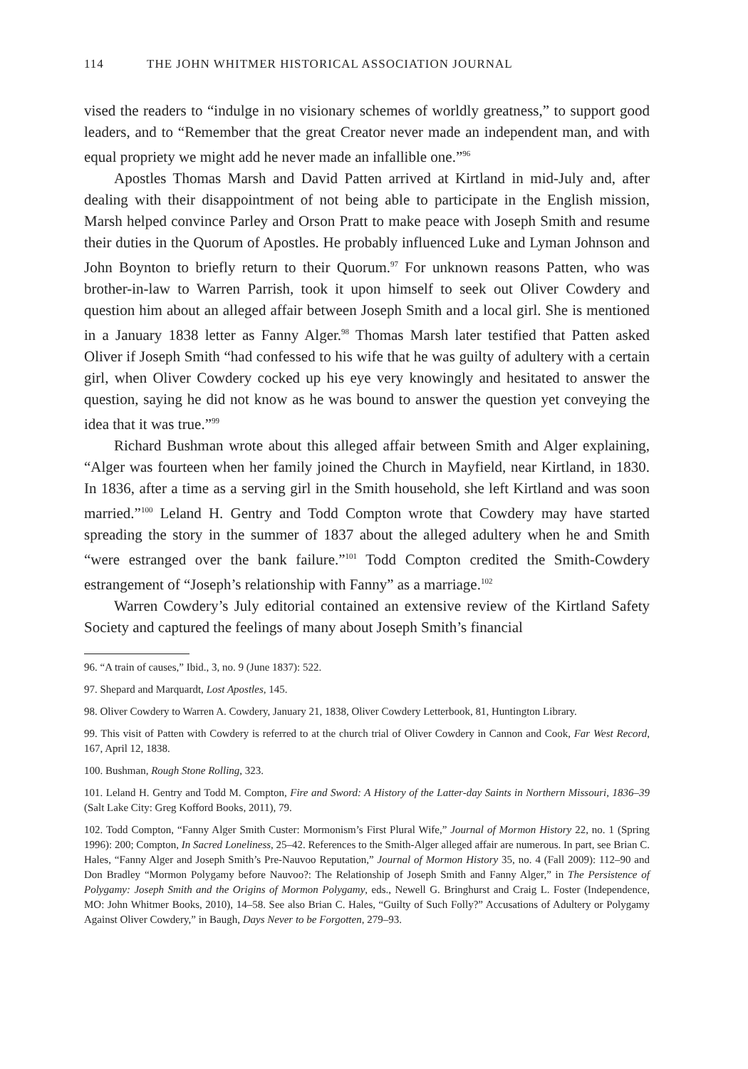114 THE JOHN WHITMER HISTORICAL ASSOCIATION JOURNAL
vised the readers to “indulge in no visionary schemes of worldly greatness,” to support good leaders, and to “Remember that the great Creator never made an independent man, and with equal propriety we might add he never made an infallible one.”<sup>96</sup>
Apostles Thomas Marsh and David Patten arrived at Kirtland in mid-July and, after dealing with their disappointment of not being able to participate in the English mission, Marsh helped convince Parley and Orson Pratt to make peace with Joseph Smith and resume their duties in the Quorum of Apostles. He probably influenced Luke and Lyman Johnson and John Boynton to briefly return to their Quorum.<sup>97</sup> For unknown reasons Patten, who was brother-in-law to Warren Parrish, took it upon himself to seek out Oliver Cowdery and question him about an alleged affair between Joseph Smith and a local girl. She is mentioned in a January 1838 letter as Fanny Alger.<sup>98</sup> Thomas Marsh later testified that Patten asked Oliver if Joseph Smith “had confessed to his wife that he was guilty of adultery with a certain girl, when Oliver Cowdery cocked up his eye very knowingly and hesitated to answer the question, saying he did not know as he was bound to answer the question yet conveying the idea that it was true.”<sup>99</sup>
Richard Bushman wrote about this alleged affair between Smith and Alger explaining, “Alger was fourteen when her family joined the Church in Mayfield, near Kirtland, in 1830. In 1836, after a time as a serving girl in the Smith household, she left Kirtland and was soon married.”<sup>100</sup> Leland H. Gentry and Todd Compton wrote that Cowdery may have started spreading the story in the summer of 1837 about the alleged adultery when he and Smith “were estranged over the bank failure.”<sup>101</sup> Todd Compton credited the Smith-Cowdery estrangement of “Joseph’s relationship with Fanny” as a marriage.<sup>102</sup>
Warren Cowdery’s July editorial contained an extensive review of the Kirtland Safety Society and captured the feelings of many about Joseph Smith’s financial
96. “A train of causes,” Ibid., 3, no. 9 (June 1837): 522.
97. Shepard and Marquardt, Lost Apostles, 145.
98. Oliver Cowdery to Warren A. Cowdery, January 21, 1838, Oliver Cowdery Letterbook, 81, Huntington Library.
99. This visit of Patten with Cowdery is referred to at the church trial of Oliver Cowdery in Cannon and Cook, Far West Record, 167, April 12, 1838.
100. Bushman, Rough Stone Rolling, 323.
101. Leland H. Gentry and Todd M. Compton, Fire and Sword: A History of the Latter-day Saints in Northern Missouri, 1836–39 (Salt Lake City: Greg Kofford Books, 2011), 79.
102. Todd Compton, “Fanny Alger Smith Custer: Mormonism’s First Plural Wife,” Journal of Mormon History 22, no. 1 (Spring 1996): 200; Compton, In Sacred Loneliness, 25–42. References to the Smith-Alger alleged affair are numerous. In part, see Brian C. Hales, “Fanny Alger and Joseph Smith’s Pre-Nauvoo Reputation,” Journal of Mormon History 35, no. 4 (Fall 2009): 112–90 and Don Bradley “Mormon Polygamy before Nauvoo?: The Relationship of Joseph Smith and Fanny Alger,” in The Persistence of Polygamy: Joseph Smith and the Origins of Mormon Polygamy, eds., Newell G. Bringhurst and Craig L. Foster (Independence, MO: John Whitmer Books, 2010), 14–58. See also Brian C. Hales, “Guilty of Such Folly?” Accusations of Adultery or Polygamy Against Oliver Cowdery,” in Baugh, Days Never to be Forgotten, 279–93.